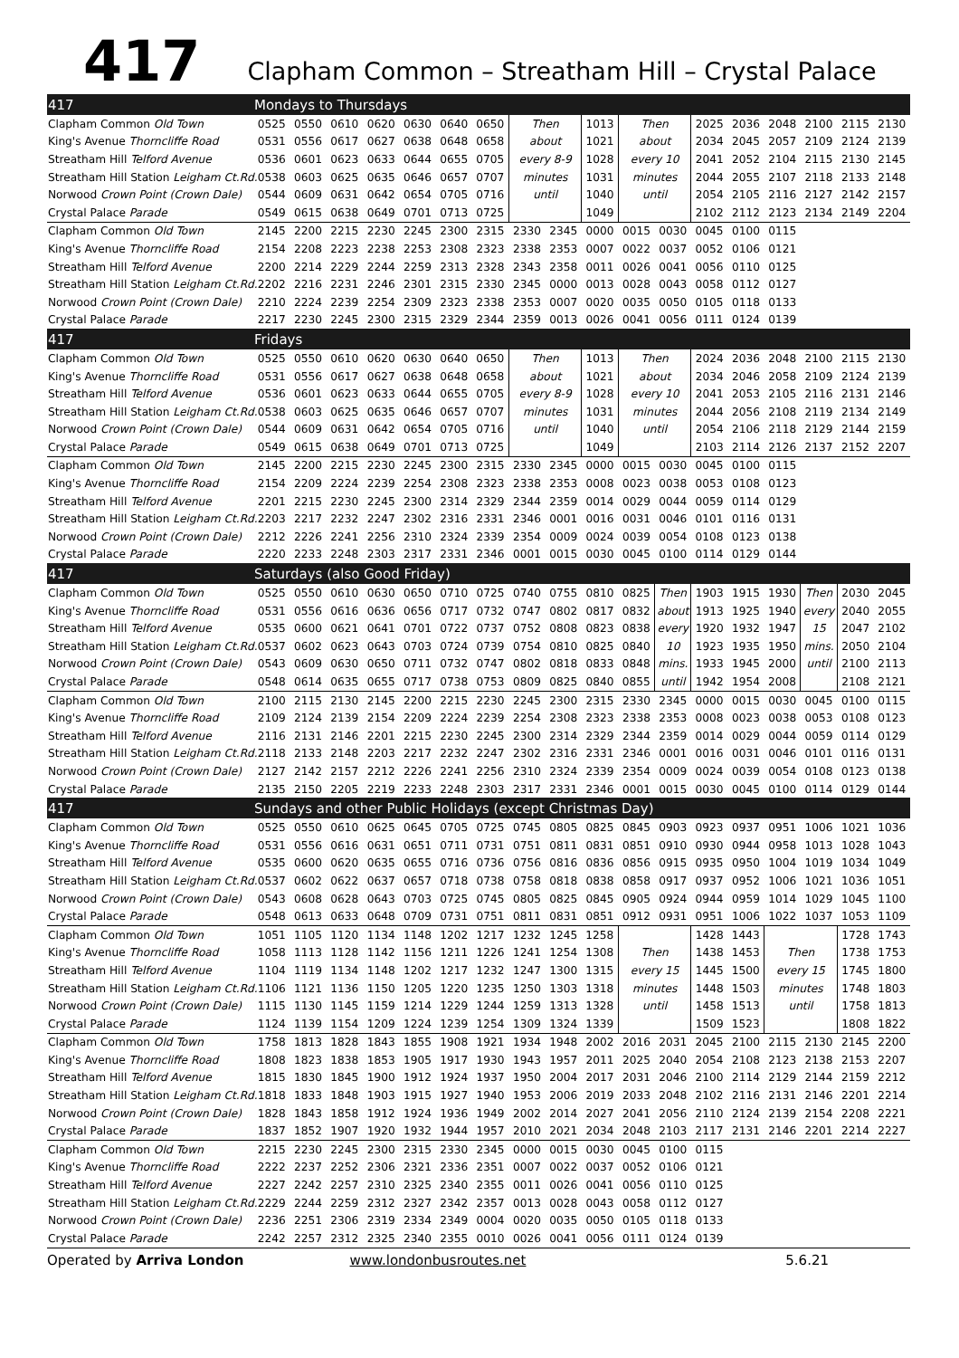417
Clapham Common – Streatham Hill – Crystal Palace
| 417 | Mondays to Thursdays | | | | | | | | | | | | | | | | | |
| --- | --- | --- | --- | --- | --- | --- | --- | --- | --- | --- | --- | --- | --- | --- | --- | --- | --- | --- |
| Clapham Common Old Town | 0525 | 0550 | 0610 | 0620 | 0630 | 0640 | 0650 | Then | | 1013 | Then | | 2025 | 2036 | 2048 | 2100 | 2115 | 2130 |
| King's Avenue Thorncliffe Road | 0531 | 0556 | 0617 | 0627 | 0638 | 0648 | 0658 | about | | 1021 | about | | 2034 | 2045 | 2057 | 2109 | 2124 | 2139 |
| Streatham Hill Telford Avenue | 0536 | 0601 | 0623 | 0633 | 0644 | 0655 | 0705 | every 8-9 | | 1028 | every 10 | | 2041 | 2052 | 2104 | 2115 | 2130 | 2145 |
| Streatham Hill Station Leigham Ct.Rd. | 0538 | 0603 | 0625 | 0635 | 0646 | 0657 | 0707 | minutes | | 1031 | minutes | | 2044 | 2055 | 2107 | 2118 | 2133 | 2148 |
| Norwood Crown Point (Crown Dale) | 0544 | 0609 | 0631 | 0642 | 0654 | 0705 | 0716 | until | | 1040 | until | | 2054 | 2105 | 2116 | 2127 | 2142 | 2157 |
| Crystal Palace Parade | 0549 | 0615 | 0638 | 0649 | 0701 | 0713 | 0725 | | | 1049 | | | 2102 | 2112 | 2123 | 2134 | 2149 | 2204 |
| Clapham Common Old Town | 2145 | 2200 | 2215 | 2230 | 2245 | 2300 | 2315 | 2330 | 2345 | 0000 | 0015 | 0030 | 0045 | 0100 | 0115 | | | |
| King's Avenue Thorncliffe Road | 2154 | 2208 | 2223 | 2238 | 2253 | 2308 | 2323 | 2338 | 2353 | 0007 | 0022 | 0037 | 0052 | 0106 | 0121 | | | |
| Streatham Hill Telford Avenue | 2200 | 2214 | 2229 | 2244 | 2259 | 2313 | 2328 | 2343 | 2358 | 0011 | 0026 | 0041 | 0056 | 0110 | 0125 | | | |
| Streatham Hill Station Leigham Ct.Rd. | 2202 | 2216 | 2231 | 2246 | 2301 | 2315 | 2330 | 2345 | 0000 | 0013 | 0028 | 0043 | 0058 | 0112 | 0127 | | | |
| Norwood Crown Point (Crown Dale) | 2210 | 2224 | 2239 | 2254 | 2309 | 2323 | 2338 | 2353 | 0007 | 0020 | 0035 | 0050 | 0105 | 0118 | 0133 | | | |
| Crystal Palace Parade | 2217 | 2230 | 2245 | 2300 | 2315 | 2329 | 2344 | 2359 | 0013 | 0026 | 0041 | 0056 | 0111 | 0124 | 0139 | | | |
| 417 | Fridays | | | | | | | | | | | | | | | | | |
| Clapham Common Old Town | 0525 | 0550 | 0610 | 0620 | 0630 | 0640 | 0650 | Then | | 1013 | Then | | 2024 | 2036 | 2048 | 2100 | 2115 | 2130 |
| King's Avenue Thorncliffe Road | 0531 | 0556 | 0617 | 0627 | 0638 | 0648 | 0658 | about | | 1021 | about | | 2034 | 2046 | 2058 | 2109 | 2124 | 2139 |
| Streatham Hill Telford Avenue | 0536 | 0601 | 0623 | 0633 | 0644 | 0655 | 0705 | every 8-9 | | 1028 | every 10 | | 2041 | 2053 | 2105 | 2116 | 2131 | 2146 |
| Streatham Hill Station Leigham Ct.Rd. | 0538 | 0603 | 0625 | 0635 | 0646 | 0657 | 0707 | minutes | | 1031 | minutes | | 2044 | 2056 | 2108 | 2119 | 2134 | 2149 |
| Norwood Crown Point (Crown Dale) | 0544 | 0609 | 0631 | 0642 | 0654 | 0705 | 0716 | until | | 1040 | until | | 2054 | 2106 | 2118 | 2129 | 2144 | 2159 |
| Crystal Palace Parade | 0549 | 0615 | 0638 | 0649 | 0701 | 0713 | 0725 | | | 1049 | | | 2103 | 2114 | 2126 | 2137 | 2152 | 2207 |
| Clapham Common Old Town | 2145 | 2200 | 2215 | 2230 | 2245 | 2300 | 2315 | 2330 | 2345 | 0000 | 0015 | 0030 | 0045 | 0100 | 0115 | | | |
| King's Avenue Thorncliffe Road | 2154 | 2209 | 2224 | 2239 | 2254 | 2308 | 2323 | 2338 | 2353 | 0008 | 0023 | 0038 | 0053 | 0108 | 0123 | | | |
| Streatham Hill Telford Avenue | 2201 | 2215 | 2230 | 2245 | 2300 | 2314 | 2329 | 2344 | 2359 | 0014 | 0029 | 0044 | 0059 | 0114 | 0129 | | | |
| Streatham Hill Station Leigham Ct.Rd. | 2203 | 2217 | 2232 | 2247 | 2302 | 2316 | 2331 | 2346 | 0001 | 0016 | 0031 | 0046 | 0101 | 0116 | 0131 | | | |
| Norwood Crown Point (Crown Dale) | 2212 | 2226 | 2241 | 2256 | 2310 | 2324 | 2339 | 2354 | 0009 | 0024 | 0039 | 0054 | 0108 | 0123 | 0138 | | | |
| Crystal Palace Parade | 2220 | 2233 | 2248 | 2303 | 2317 | 2331 | 2346 | 0001 | 0015 | 0030 | 0045 | 0100 | 0114 | 0129 | 0144 | | | |
| 417 | Saturdays (also Good Friday) | | | | | | | | | | | | | | | | | |
| Clapham Common Old Town | 0525 | 0550 | 0610 | 0630 | 0650 | 0710 | 0725 | 0740 | 0755 | 0810 | 0825 | Then | 1903 | 1915 | 1930 | Then | 2030 | 2045 |
| King's Avenue Thorncliffe Road | 0531 | 0556 | 0616 | 0636 | 0656 | 0717 | 0732 | 0747 | 0802 | 0817 | 0832 | about | 1913 | 1925 | 1940 | every | 2040 | 2055 |
| Streatham Hill Telford Avenue | 0535 | 0600 | 0621 | 0641 | 0701 | 0722 | 0737 | 0752 | 0808 | 0823 | 0838 | every | 1920 | 1932 | 1947 | 15 | 2047 | 2102 |
| Streatham Hill Station Leigham Ct.Rd. | 0537 | 0602 | 0623 | 0643 | 0703 | 0724 | 0739 | 0754 | 0810 | 0825 | 0840 | 10 | 1923 | 1935 | 1950 | mins. | 2050 | 2104 |
| Norwood Crown Point (Crown Dale) | 0543 | 0609 | 0630 | 0650 | 0711 | 0732 | 0747 | 0802 | 0818 | 0833 | 0848 | mins. | 1933 | 1945 | 2000 | until | 2100 | 2113 |
| Crystal Palace Parade | 0548 | 0614 | 0635 | 0655 | 0717 | 0738 | 0753 | 0809 | 0825 | 0840 | 0855 | until | 1942 | 1954 | 2008 | | 2108 | 2121 |
| Clapham Common Old Town | 2100 | 2115 | 2130 | 2145 | 2200 | 2215 | 2230 | 2245 | 2300 | 2315 | 2330 | 2345 | 0000 | 0015 | 0030 | 0045 | 0100 | 0115 |
| King's Avenue Thorncliffe Road | 2109 | 2124 | 2139 | 2154 | 2209 | 2224 | 2239 | 2254 | 2308 | 2323 | 2338 | 2353 | 0008 | 0023 | 0038 | 0053 | 0108 | 0123 |
| Streatham Hill Telford Avenue | 2116 | 2131 | 2146 | 2201 | 2215 | 2230 | 2245 | 2300 | 2314 | 2329 | 2344 | 2359 | 0014 | 0029 | 0044 | 0059 | 0114 | 0129 |
| Streatham Hill Station Leigham Ct.Rd. | 2118 | 2133 | 2148 | 2203 | 2217 | 2232 | 2247 | 2302 | 2316 | 2331 | 2346 | 0001 | 0016 | 0031 | 0046 | 0101 | 0116 | 0131 |
| Norwood Crown Point (Crown Dale) | 2127 | 2142 | 2157 | 2212 | 2226 | 2241 | 2256 | 2310 | 2324 | 2339 | 2354 | 0009 | 0024 | 0039 | 0054 | 0108 | 0123 | 0138 |
| Crystal Palace Parade | 2135 | 2150 | 2205 | 2219 | 2233 | 2248 | 2303 | 2317 | 2331 | 2346 | 0001 | 0015 | 0030 | 0045 | 0100 | 0114 | 0129 | 0144 |
| 417 | Sundays and other Public Holidays (except Christmas Day) | | | | | | | | | | | | | | | | | |
| Clapham Common Old Town | 0525 | 0550 | 0610 | 0625 | 0645 | 0705 | 0725 | 0745 | 0805 | 0825 | 0845 | 0903 | 0923 | 0937 | 0951 | 1006 | 1021 | 1036 |
| King's Avenue Thorncliffe Road | 0531 | 0556 | 0616 | 0631 | 0651 | 0711 | 0731 | 0751 | 0811 | 0831 | 0851 | 0910 | 0930 | 0944 | 0958 | 1013 | 1028 | 1043 |
| Streatham Hill Telford Avenue | 0535 | 0600 | 0620 | 0635 | 0655 | 0716 | 0736 | 0756 | 0816 | 0836 | 0856 | 0915 | 0935 | 0950 | 1004 | 1019 | 1034 | 1049 |
| Streatham Hill Station Leigham Ct.Rd. | 0537 | 0602 | 0622 | 0637 | 0657 | 0718 | 0738 | 0758 | 0818 | 0838 | 0858 | 0917 | 0937 | 0952 | 1006 | 1021 | 1036 | 1051 |
| Norwood Crown Point (Crown Dale) | 0543 | 0608 | 0628 | 0643 | 0703 | 0725 | 0745 | 0805 | 0825 | 0845 | 0905 | 0924 | 0944 | 0959 | 1014 | 1029 | 1045 | 1100 |
| Crystal Palace Parade | 0548 | 0613 | 0633 | 0648 | 0709 | 0731 | 0751 | 0811 | 0831 | 0851 | 0912 | 0931 | 0951 | 1006 | 1022 | 1037 | 1053 | 1109 |
| Clapham Common Old Town | 1051 | 1105 | 1120 | 1134 | 1148 | 1202 | 1217 | 1232 | 1245 | 1258 | | | 1428 | 1443 | | | 1728 | 1743 |
| King's Avenue Thorncliffe Road | 1058 | 1113 | 1128 | 1142 | 1156 | 1211 | 1226 | 1241 | 1254 | 1308 | Then | | 1438 | 1453 | Then | | 1738 | 1753 |
| Streatham Hill Telford Avenue | 1104 | 1119 | 1134 | 1148 | 1202 | 1217 | 1232 | 1247 | 1300 | 1315 | every 15 | | 1445 | 1500 | every 15 | | 1745 | 1800 |
| Streatham Hill Station Leigham Ct.Rd. | 1106 | 1121 | 1136 | 1150 | 1205 | 1220 | 1235 | 1250 | 1303 | 1318 | minutes | | 1448 | 1503 | minutes | | 1748 | 1803 |
| Norwood Crown Point (Crown Dale) | 1115 | 1130 | 1145 | 1159 | 1214 | 1229 | 1244 | 1259 | 1313 | 1328 | until | | 1458 | 1513 | until | | 1758 | 1813 |
| Crystal Palace Parade | 1124 | 1139 | 1154 | 1209 | 1224 | 1239 | 1254 | 1309 | 1324 | 1339 | | | 1509 | 1523 | | | 1808 | 1822 |
| Clapham Common Old Town | 1758 | 1813 | 1828 | 1843 | 1855 | 1908 | 1921 | 1934 | 1948 | 2002 | 2016 | 2031 | 2045 | 2100 | 2115 | 2130 | 2145 | 2200 |
| King's Avenue Thorncliffe Road | 1808 | 1823 | 1838 | 1853 | 1905 | 1917 | 1930 | 1943 | 1957 | 2011 | 2025 | 2040 | 2054 | 2108 | 2123 | 2138 | 2153 | 2207 |
| Streatham Hill Telford Avenue | 1815 | 1830 | 1845 | 1900 | 1912 | 1924 | 1937 | 1950 | 2004 | 2017 | 2031 | 2046 | 2100 | 2114 | 2129 | 2144 | 2159 | 2212 |
| Streatham Hill Station Leigham Ct.Rd. | 1818 | 1833 | 1848 | 1903 | 1915 | 1927 | 1940 | 1953 | 2006 | 2019 | 2033 | 2048 | 2102 | 2116 | 2131 | 2146 | 2201 | 2214 |
| Norwood Crown Point (Crown Dale) | 1828 | 1843 | 1858 | 1912 | 1924 | 1936 | 1949 | 2002 | 2014 | 2027 | 2041 | 2056 | 2110 | 2124 | 2139 | 2154 | 2208 | 2221 |
| Crystal Palace Parade | 1837 | 1852 | 1907 | 1920 | 1932 | 1944 | 1957 | 2010 | 2021 | 2034 | 2048 | 2103 | 2117 | 2131 | 2146 | 2201 | 2214 | 2227 |
| Clapham Common Old Town | 2215 | 2230 | 2245 | 2300 | 2315 | 2330 | 2345 | 0000 | 0015 | 0030 | 0045 | 0100 | 0115 | | | | | |
| King's Avenue Thorncliffe Road | 2222 | 2237 | 2252 | 2306 | 2321 | 2336 | 2351 | 0007 | 0022 | 0037 | 0052 | 0106 | 0121 | | | | | |
| Streatham Hill Telford Avenue | 2227 | 2242 | 2257 | 2310 | 2325 | 2340 | 2355 | 0011 | 0026 | 0041 | 0056 | 0110 | 0125 | | | | | |
| Streatham Hill Station Leigham Ct.Rd. | 2229 | 2244 | 2259 | 2312 | 2327 | 2342 | 2357 | 0013 | 0028 | 0043 | 0058 | 0112 | 0127 | | | | | |
| Norwood Crown Point (Crown Dale) | 2236 | 2251 | 2306 | 2319 | 2334 | 2349 | 0004 | 0020 | 0035 | 0050 | 0105 | 0118 | 0133 | | | | | |
| Crystal Palace Parade | 2242 | 2257 | 2312 | 2325 | 2340 | 2355 | 0010 | 0026 | 0041 | 0056 | 0111 | 0124 | 0139 | | | | | |
Operated by Arriva London www.londonbusroutes.net 5.6.21